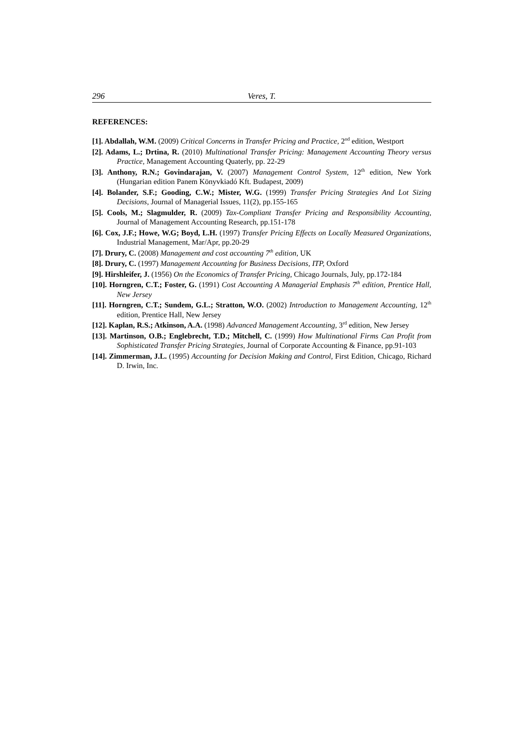296 Veres, T.
REFERENCES:
[1]. Abdallah, W.M. (2009) Critical Concerns in Transfer Pricing and Practice, 2<sup>nd</sup> edition, Westport
[2]. Adams, L.; Drtina, R. (2010) Multinational Transfer Pricing: Management Accounting Theory versus Practice, Management Accounting Quaterly, pp. 22-29
[3]. Anthony, R.N.; Govindarajan, V. (2007) Management Control System, 12<sup>th</sup> edition, New York (Hungarian edition Panem Könyvkiadó Kft. Budapest, 2009)
[4]. Bolander, S.F.; Gooding, C.W.; Mister, W.G. (1999) Transfer Pricing Strategies And Lot Sizing Decisions, Journal of Managerial Issues, 11(2), pp.155-165
[5]. Cools, M.; Slagmulder, R. (2009) Tax-Compliant Transfer Pricing and Responsibility Accounting, Journal of Management Accounting Research, pp.151-178
[6]. Cox, J.F.; Howe, W.G; Boyd, L.H. (1997) Transfer Pricing Effects on Locally Measured Organizations, Industrial Management, Mar/Apr, pp.20-29
[7]. Drury, C. (2008) Management and cost accounting 7<sup>th</sup> edition, UK
[8]. Drury, C. (1997) Management Accounting for Business Decisions, ITP, Oxford
[9]. Hirshleifer, J. (1956) On the Economics of Transfer Pricing, Chicago Journals, July, pp.172-184
[10]. Horngren, C.T.; Foster, G. (1991) Cost Accounting A Managerial Emphasis 7<sup>th</sup> edition, Prentice Hall, New Jersey
[11]. Horngren, C.T.; Sundem, G.L.; Stratton, W.O. (2002) Introduction to Management Accounting, 12<sup>th</sup> edition, Prentice Hall, New Jersey
[12]. Kaplan, R.S.; Atkinson, A.A. (1998) Advanced Management Accounting, 3<sup>rd</sup> edition, New Jersey
[13]. Martinson, O.B.; Englebrecht, T.D.; Mitchell, C. (1999) How Multinational Firms Can Profit from Sophisticated Transfer Pricing Strategies, Journal of Corporate Accounting & Finance, pp.91-103
[14]. Zimmerman, J.L. (1995) Accounting for Decision Making and Control, First Edition, Chicago, Richard D. Irwin, Inc.